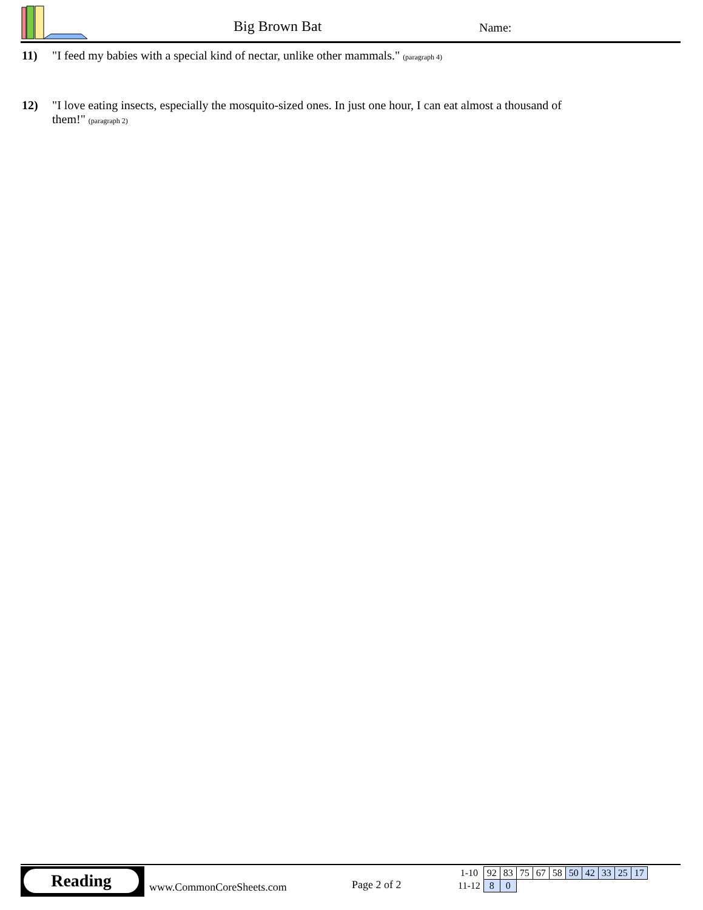Big Brown Bat Name:
11) "I feed my babies with a special kind of nectar, unlike other mammals." (paragraph 4)
12) "I love eating insects, especially the mosquito-sized ones. In just one hour, I can eat almost a thousand of them!" (paragraph 2)
Reading
www.CommonCoreSheets.com Page 2 of 2
| 1-10 | 92 | 83 | 75 | 67 | 58 | 50 | 42 | 33 | 25 | 17 |
| 11-12 | 8 | 0 | | | | | | | | |